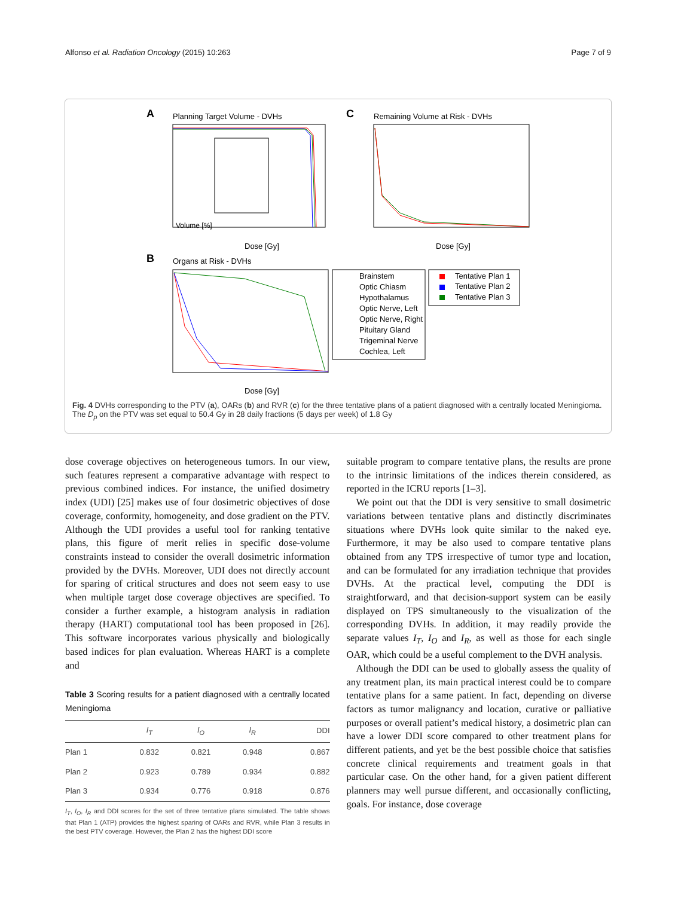Alfonso et al. Radiation Oncology (2015) 10:263 Page 7 of 9
A
Planning Target Volume - DVHs
Volume [%]
Dose [Gy]
C
Remaining Volume at Risk - DVHs
Dose [Gy]
B
Organs at Risk - DVHs
Dose [Gy]
Brainstem
Optic Chiasm
Hypothalamus
Optic Nerve, Left
Optic Nerve, Right
Pituitary Gland
Trigeminal Nerve
Cochlea, Left
Tentative Plan 1
Tentative Plan 2
Tentative Plan 3
Fig. 4 DVHs corresponding to the PTV (a), OARs (b) and RVR (c) for the three tentative plans of a patient diagnosed with a centrally located Meningioma. The D<sub>p</sub> on the PTV was set equal to 50.4 Gy in 28 daily fractions (5 days per week) of 1.8 Gy
dose coverage objectives on heterogeneous tumors. In our view, such features represent a comparative advantage with respect to previous combined indices. For instance, the unified dosimetry index (UDI) [25] makes use of four dosimetric objectives of dose coverage, conformity, homogeneity, and dose gradient on the PTV. Although the UDI provides a useful tool for ranking tentative plans, this figure of merit relies in specific dose-volume constraints instead to consider the overall dosimetric information provided by the DVHs. Moreover, UDI does not directly account for sparing of critical structures and does not seem easy to use when multiple target dose coverage objectives are specified. To consider a further example, a histogram analysis in radiation therapy (HART) computational tool has been proposed in [26]. This software incorporates various physically and biologically based indices for plan evaluation. Whereas HART is a complete and
Table 3 Scoring results for a patient diagnosed with a centrally located Meningioma
| | I<sub>T</sub> | I<sub>O</sub> | I<sub>R</sub> | DDI |
| --- | --- | --- | --- | --- |
| Plan 1 | 0.832 | 0.821 | 0.948 | 0.867 |
| Plan 2 | 0.923 | 0.789 | 0.934 | 0.882 |
| Plan 3 | 0.934 | 0.776 | 0.918 | 0.876 |
I<sub>T</sub>, I<sub>O</sub>, I<sub>R</sub> and DDI scores for the set of three tentative plans simulated. The table shows that Plan 1 (ATP) provides the highest sparing of OARs and RVR, while Plan 3 results in the best PTV coverage. However, the Plan 2 has the highest DDI score
suitable program to compare tentative plans, the results are prone to the intrinsic limitations of the indices therein considered, as reported in the ICRU reports [1–3].
We point out that the DDI is very sensitive to small dosimetric variations between tentative plans and distinctly discriminates situations where DVHs look quite similar to the naked eye. Furthermore, it may be also used to compare tentative plans obtained from any TPS irrespective of tumor type and location, and can be formulated for any irradiation technique that provides DVHs. At the practical level, computing the DDI is straightforward, and that decision-support system can be easily displayed on TPS simultaneously to the visualization of the corresponding DVHs. In addition, it may readily provide the separate values I<sub>T</sub>, I<sub>O</sub> and I<sub>R</sub>, as well as those for each single OAR, which could be a useful complement to the DVH analysis.
Although the DDI can be used to globally assess the quality of any treatment plan, its main practical interest could be to compare tentative plans for a same patient. In fact, depending on diverse factors as tumor malignancy and location, curative or palliative purposes or overall patient’s medical history, a dosimetric plan can have a lower DDI score compared to other treatment plans for different patients, and yet be the best possible choice that satisfies concrete clinical requirements and treatment goals in that particular case. On the other hand, for a given patient different planners may well pursue different, and occasionally conflicting, goals. For instance, dose coverage